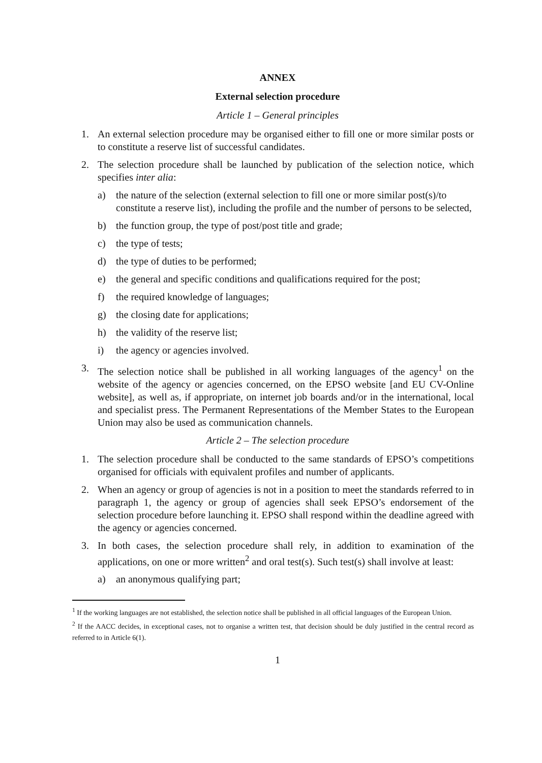ANNEX
External selection procedure
Article 1 – General principles
1. An external selection procedure may be organised either to fill one or more similar posts or to constitute a reserve list of successful candidates.
2. The selection procedure shall be launched by publication of the selection notice, which specifies inter alia:
a) the nature of the selection (external selection to fill one or more similar post(s)/to constitute a reserve list), including the profile and the number of persons to be selected,
b) the function group, the type of post/post title and grade;
c) the type of tests;
d) the type of duties to be performed;
e) the general and specific conditions and qualifications required for the post;
f) the required knowledge of languages;
g) the closing date for applications;
h) the validity of the reserve list;
i) the agency or agencies involved.
3. The selection notice shall be published in all working languages of the agency<sup>1</sup> on the website of the agency or agencies concerned, on the EPSO website [and EU CV-Online website], as well as, if appropriate, on internet job boards and/or in the international, local and specialist press. The Permanent Representations of the Member States to the European Union may also be used as communication channels.
Article 2 – The selection procedure
1. The selection procedure shall be conducted to the same standards of EPSO’s competitions organised for officials with equivalent profiles and number of applicants.
2. When an agency or group of agencies is not in a position to meet the standards referred to in paragraph 1, the agency or group of agencies shall seek EPSO’s endorsement of the selection procedure before launching it. EPSO shall respond within the deadline agreed with the agency or agencies concerned.
3. In both cases, the selection procedure shall rely, in addition to examination of the applications, on one or more written<sup>2</sup> and oral test(s). Such test(s) shall involve at least:
a) an anonymous qualifying part;
<sup>1</sup> If the working languages are not established, the selection notice shall be published in all official languages of the European Union.
<sup>2</sup> If the AACC decides, in exceptional cases, not to organise a written test, that decision should be duly justified in the central record as referred to in Article 6(1).
1